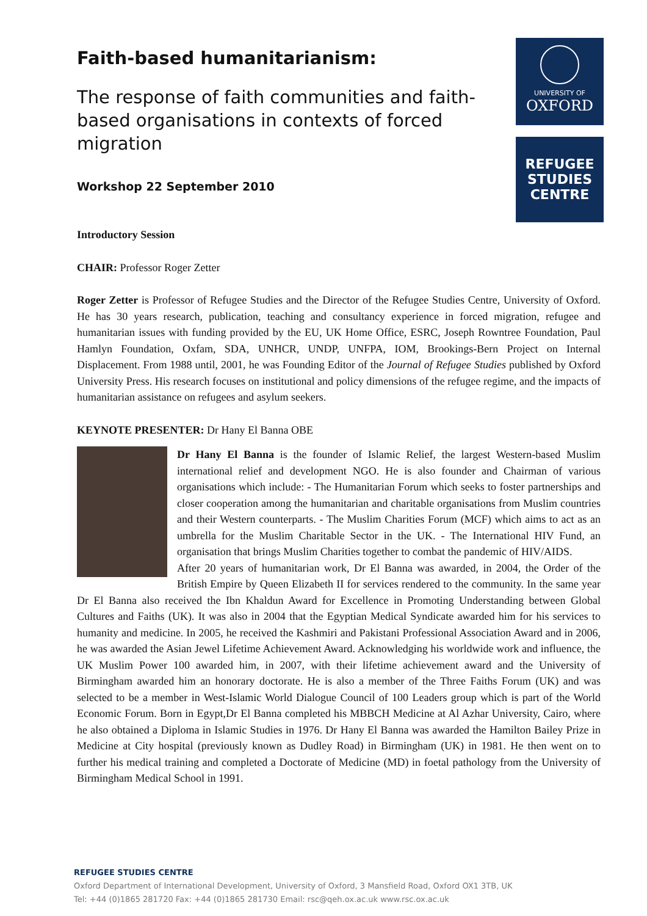UNIVERSITY OF
OXFORD
REFUGEE
STUDIES
CENTRE
Faith-based humanitarianism:
The response of faith communities and faith-based organisations in contexts of forced migration
Workshop 22 September 2010
Introductory Session
CHAIR: Professor Roger Zetter
Roger Zetter is Professor of Refugee Studies and the Director of the Refugee Studies Centre, University of Oxford. He has 30 years research, publication, teaching and consultancy experience in forced migration, refugee and humanitarian issues with funding provided by the EU, UK Home Office, ESRC, Joseph Rowntree Foundation, Paul Hamlyn Foundation, Oxfam, SDA, UNHCR, UNDP, UNFPA, IOM, Brookings-Bern Project on Internal Displacement. From 1988 until, 2001, he was Founding Editor of the Journal of Refugee Studies published by Oxford University Press. His research focuses on institutional and policy dimensions of the refugee regime, and the impacts of humanitarian assistance on refugees and asylum seekers.
KEYNOTE PRESENTER: Dr Hany El Banna OBE
Dr Hany El Banna is the founder of Islamic Relief, the largest Western-based Muslim international relief and development NGO. He is also founder and Chairman of various organisations which include: - The Humanitarian Forum which seeks to foster partnerships and closer cooperation among the humanitarian and charitable organisations from Muslim countries and their Western counterparts. - The Muslim Charities Forum (MCF) which aims to act as an umbrella for the Muslim Charitable Sector in the UK. - The International HIV Fund, an organisation that brings Muslim Charities together to combat the pandemic of HIV/AIDS.
After 20 years of humanitarian work, Dr El Banna was awarded, in 2004, the Order of the British Empire by Queen Elizabeth II for services rendered to the community. In the same year Dr El Banna also received the Ibn Khaldun Award for Excellence in Promoting Understanding between Global Cultures and Faiths (UK). It was also in 2004 that the Egyptian Medical Syndicate awarded him for his services to humanity and medicine. In 2005, he received the Kashmiri and Pakistani Professional Association Award and in 2006, he was awarded the Asian Jewel Lifetime Achievement Award. Acknowledging his worldwide work and influence, the UK Muslim Power 100 awarded him, in 2007, with their lifetime achievement award and the University of Birmingham awarded him an honorary doctorate. He is also a member of the Three Faiths Forum (UK) and was selected to be a member in West-Islamic World Dialogue Council of 100 Leaders group which is part of the World Economic Forum. Born in Egypt,Dr El Banna completed his MBBCH Medicine at Al Azhar University, Cairo, where he also obtained a Diploma in Islamic Studies in 1976. Dr Hany El Banna was awarded the Hamilton Bailey Prize in Medicine at City hospital (previously known as Dudley Road) in Birmingham (UK) in 1981. He then went on to further his medical training and completed a Doctorate of Medicine (MD) in foetal pathology from the University of Birmingham Medical School in 1991.
REFUGEE STUDIES CENTRE
Oxford Department of International Development, University of Oxford, 3 Mansfield Road, Oxford OX1 3TB, UK
Tel: +44 (0)1865 281720 Fax: +44 (0)1865 281730 Email: rsc@qeh.ox.ac.uk www.rsc.ox.ac.uk